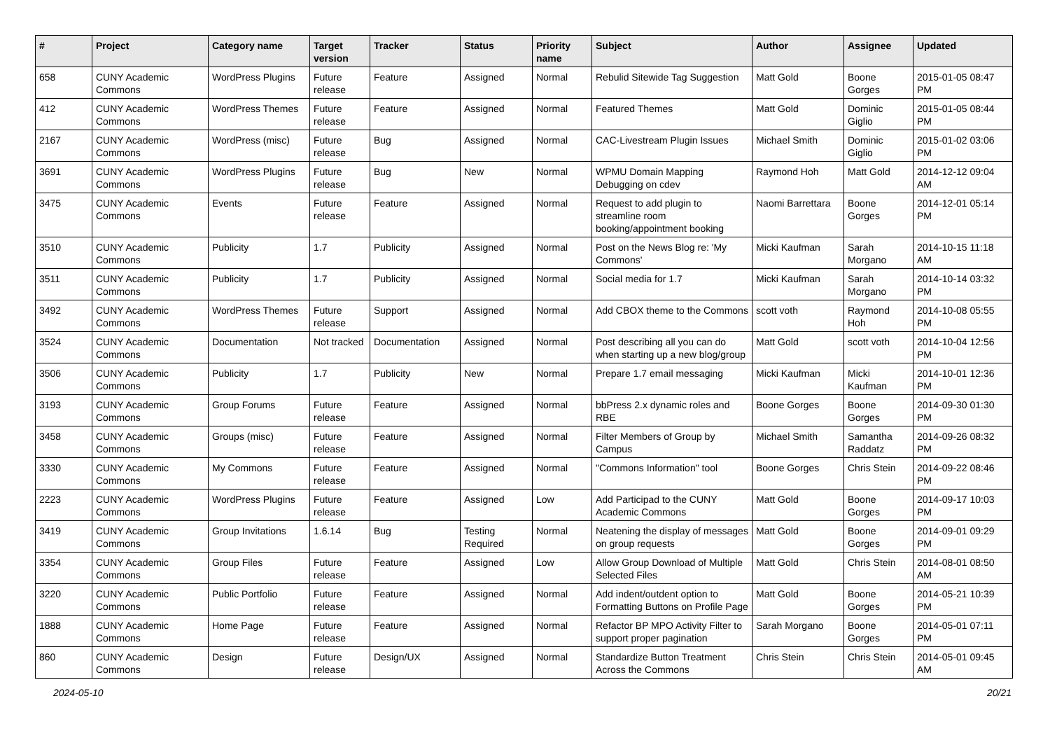| # | Project | Category name | Target version | Tracker | Status | Priority name | Subject | Author | Assignee | Updated |
| --- | --- | --- | --- | --- | --- | --- | --- | --- | --- | --- |
| 658 | CUNY Academic Commons | WordPress Plugins | Future release | Feature | Assigned | Normal | Rebulid Sitewide Tag Suggestion | Matt Gold | Boone Gorges | 2015-01-05 08:47 PM |
| 412 | CUNY Academic Commons | WordPress Themes | Future release | Feature | Assigned | Normal | Featured Themes | Matt Gold | Dominic Giglio | 2015-01-05 08:44 PM |
| 2167 | CUNY Academic Commons | WordPress (misc) | Future release | Bug | Assigned | Normal | CAC-Livestream Plugin Issues | Michael Smith | Dominic Giglio | 2015-01-02 03:06 PM |
| 3691 | CUNY Academic Commons | WordPress Plugins | Future release | Bug | New | Normal | WPMU Domain Mapping Debugging on cdev | Raymond Hoh | Matt Gold | 2014-12-12 09:04 AM |
| 3475 | CUNY Academic Commons | Events | Future release | Feature | Assigned | Normal | Request to add plugin to streamline room booking/appointment booking | Naomi Barrettara | Boone Gorges | 2014-12-01 05:14 PM |
| 3510 | CUNY Academic Commons | Publicity | 1.7 | Publicity | Assigned | Normal | Post on the News Blog re: 'My Commons' | Micki Kaufman | Sarah Morgano | 2014-10-15 11:18 AM |
| 3511 | CUNY Academic Commons | Publicity | 1.7 | Publicity | Assigned | Normal | Social media for 1.7 | Micki Kaufman | Sarah Morgano | 2014-10-14 03:32 PM |
| 3492 | CUNY Academic Commons | WordPress Themes | Future release | Support | Assigned | Normal | Add CBOX theme to the Commons | scott voth | Raymond Hoh | 2014-10-08 05:55 PM |
| 3524 | CUNY Academic Commons | Documentation | Not tracked | Documentation | Assigned | Normal | Post describing all you can do when starting up a new blog/group | Matt Gold | scott voth | 2014-10-04 12:56 PM |
| 3506 | CUNY Academic Commons | Publicity | 1.7 | Publicity | New | Normal | Prepare 1.7 email messaging | Micki Kaufman | Micki Kaufman | 2014-10-01 12:36 PM |
| 3193 | CUNY Academic Commons | Group Forums | Future release | Feature | Assigned | Normal | bbPress 2.x dynamic roles and RBE | Boone Gorges | Boone Gorges | 2014-09-30 01:30 PM |
| 3458 | CUNY Academic Commons | Groups (misc) | Future release | Feature | Assigned | Normal | Filter Members of Group by Campus | Michael Smith | Samantha Raddatz | 2014-09-26 08:32 PM |
| 3330 | CUNY Academic Commons | My Commons | Future release | Feature | Assigned | Normal | "Commons Information" tool | Boone Gorges | Chris Stein | 2014-09-22 08:46 PM |
| 2223 | CUNY Academic Commons | WordPress Plugins | Future release | Feature | Assigned | Low | Add Participad to the CUNY Academic Commons | Matt Gold | Boone Gorges | 2014-09-17 10:03 PM |
| 3419 | CUNY Academic Commons | Group Invitations | 1.6.14 | Bug | Testing Required | Normal | Neatening the display of messages on group requests | Matt Gold | Boone Gorges | 2014-09-01 09:29 PM |
| 3354 | CUNY Academic Commons | Group Files | Future release | Feature | Assigned | Low | Allow Group Download of Multiple Selected Files | Matt Gold | Chris Stein | 2014-08-01 08:50 AM |
| 3220 | CUNY Academic Commons | Public Portfolio | Future release | Feature | Assigned | Normal | Add indent/outdent option to Formatting Buttons on Profile Page | Matt Gold | Boone Gorges | 2014-05-21 10:39 PM |
| 1888 | CUNY Academic Commons | Home Page | Future release | Feature | Assigned | Normal | Refactor BP MPO Activity Filter to support proper pagination | Sarah Morgano | Boone Gorges | 2014-05-01 07:11 PM |
| 860 | CUNY Academic Commons | Design | Future release | Design/UX | Assigned | Normal | Standardize Button Treatment Across the Commons | Chris Stein | Chris Stein | 2014-05-01 09:45 AM |
2024-05-10 20/21